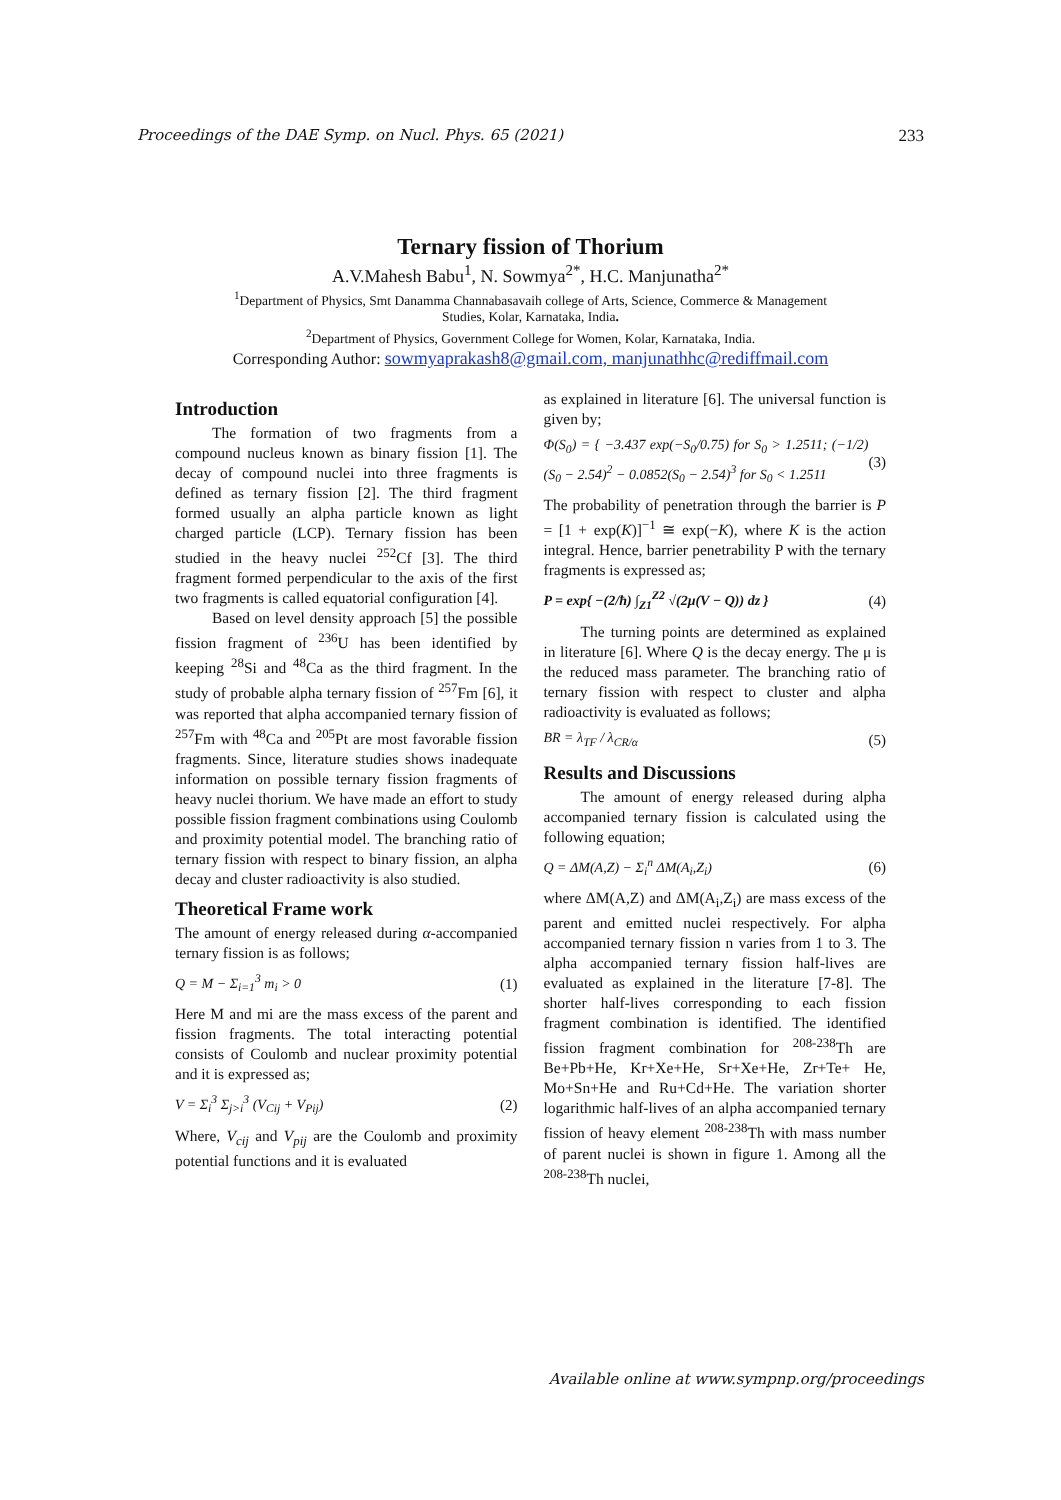Proceedings of the DAE Symp. on Nucl. Phys. 65 (2021) 233
Ternary fission of Thorium
A.V.Mahesh Babu<sup>1</sup>, N. Sowmya<sup>2*</sup>, H.C. Manjunatha<sup>2*</sup>
<sup>1</sup> Department of Physics, Smt Danamma Channabasavaih college of Arts, Science, Commerce & Management
Studies, Kolar, Karnataka, India.
<sup>2</sup> Department of Physics, Government College for Women, Kolar, Karnataka, India.
Corresponding Author: sowmyaprakash8@gmail.com, manjunathhc@rediffmail.com
Introduction
The formation of two fragments from a compound nucleus known as binary fission [1]. The decay of compound nuclei into three fragments is defined as ternary fission [2]. The third fragment formed usually an alpha particle known as light charged particle (LCP). Ternary fission has been studied in the heavy nuclei <sup>252</sup>Cf [3]. The third fragment formed perpendicular to the axis of the first two fragments is called equatorial configuration [4].
Based on level density approach [5] the possible fission fragment of <sup>236</sup>U has been identified by keeping <sup>28</sup>Si and <sup>48</sup>Ca as the third fragment. In the study of probable alpha ternary fission of <sup>257</sup>Fm [6], it was reported that alpha accompanied ternary fission of <sup>257</sup>Fm with <sup>48</sup>Ca and <sup>205</sup>Pt are most favorable fission fragments. Since, literature studies shows inadequate information on possible ternary fission fragments of heavy nuclei thorium. We have made an effort to study possible fission fragment combinations using Coulomb and proximity potential model. The branching ratio of ternary fission with respect to binary fission, an alpha decay and cluster radioactivity is also studied.
Theoretical Frame work
The amount of energy released during α-accompanied ternary fission is as follows;
Q = M − Σ<sub>i=1</sub><sup>3</sup> m<sub>i</sub> > 0 (1)
Here M and mi are the mass excess of the parent and fission fragments. The total interacting potential consists of Coulomb and nuclear proximity potential and it is expressed as;
V = Σ<sub>i</sub><sup>3</sup> Σ<sub>j>i</sub><sup>3</sup> (V<sub>Cij</sub> + V<sub>Pij</sub>) (2)
Where, V<sub>cij</sub> and V<sub>pij</sub> are the Coulomb and proximity potential functions and it is evaluated
as explained in literature [6]. The universal function is given by;
Φ(S<sub>0</sub>) = { −3.437 exp(−S<sub>0</sub>/0.75) for S<sub>0</sub> > 1.2511; (−1/2)(S<sub>0</sub> − 2.54)<sup>2</sup> − 0.0852(S<sub>0</sub> − 2.54)<sup>3</sup> for S<sub>0</sub> < 1.2511 (3)
The probability of penetration through the barrier is P = [1 + exp(K)]<sup>−1</sup> ≅ exp(−K), where K is the action integral. Hence, barrier penetrability P with the ternary fragments is expressed as;
P = exp{ −(2/ħ) ∫<sub>Z1</sub><sup>Z2</sup> √(2μ(V − Q)) dz } (4)
The turning points are determined as explained in literature [6]. Where Q is the decay energy. The μ is the reduced mass parameter. The branching ratio of ternary fission with respect to cluster and alpha radioactivity is evaluated as follows;
BR = λ<sub>TF</sub> / λ<sub>CR/α</sub> (5)
Results and Discussions
The amount of energy released during alpha accompanied ternary fission is calculated using the following equation;
Q = ΔM(A,Z) − Σ<sub>i</sub><sup>n</sup> ΔM(A<sub>i</sub>,Z<sub>i</sub>) (6)
where ΔM(A,Z) and ΔM(A<sub>i</sub>,Z<sub>i</sub>) are mass excess of the parent and emitted nuclei respectively. For alpha accompanied ternary fission n varies from 1 to 3. The alpha accompanied ternary fission half-lives are evaluated as explained in the literature [7-8]. The shorter half-lives corresponding to each fission fragment combination is identified. The identified fission fragment combination for <sup>208-238</sup>Th are Be+Pb+He, Kr+Xe+He, Sr+Xe+He, Zr+Te+ He, Mo+Sn+He and Ru+Cd+He. The variation shorter logarithmic half-lives of an alpha accompanied ternary fission of heavy element <sup>208-238</sup>Th with mass number of parent nuclei is shown in figure 1. Among all the <sup>208-238</sup>Th nuclei,
Available online at www.sympnp.org/proceedings